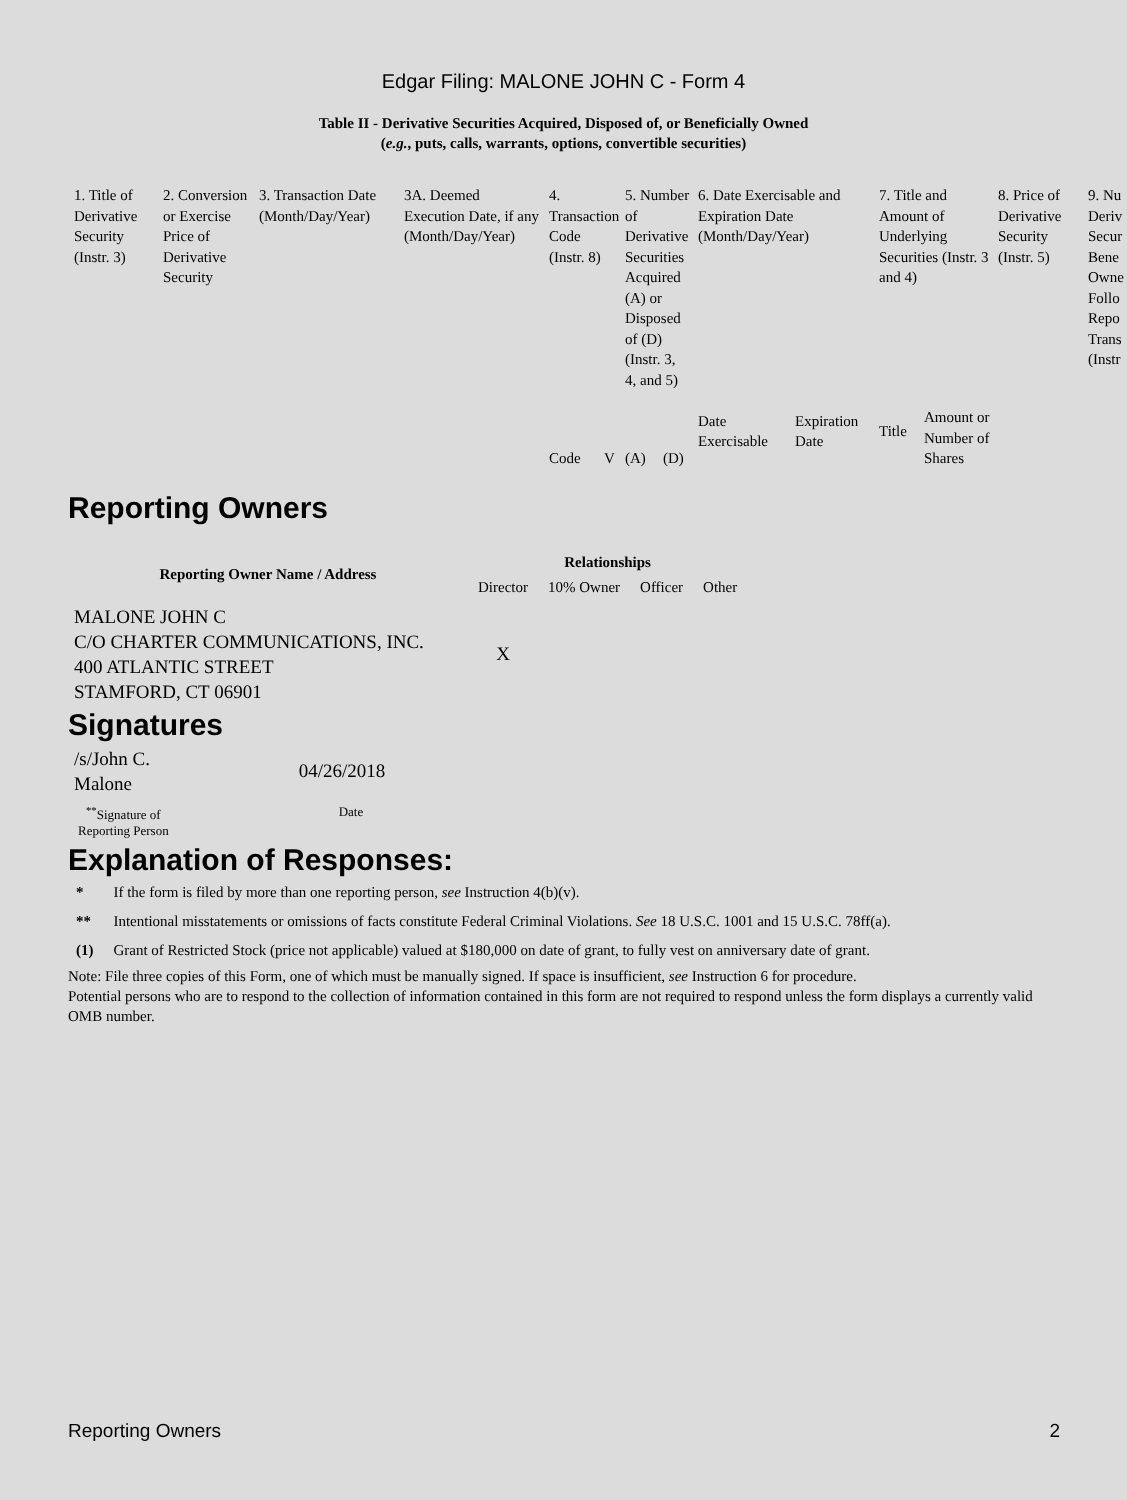Edgar Filing: MALONE JOHN C - Form 4
Table II - Derivative Securities Acquired, Disposed of, or Beneficially Owned
(e.g., puts, calls, warrants, options, convertible securities)
| 1. Title of Derivative Security (Instr. 3) | 2. Conversion or Exercise Price of Derivative Security | 3. Transaction Date (Month/Day/Year) | 3A. Deemed Execution Date, if any (Month/Day/Year) | 4. Transaction Code (Instr. 8) | | 5. Number of Derivative Securities Acquired (A) or Disposed of (D) (Instr. 3, 4, and 5) | | 6. Date Exercisable and Expiration Date (Month/Day/Year) | | 7. Title and Amount of Underlying Securities (Instr. 3 and 4) | | 8. Price of Derivative Security (Instr. 5) | 9. Nu Deriv Secur Bene Owne Follo Repo Trans (Instr |
| | | | | Code | V | (A) | (D) | Date Exercisable | Expiration Date | Title | Amount or Number of Shares | | |
Reporting Owners
| Reporting Owner Name / Address | Relationships | | | |
| --- | --- | --- | --- | --- |
| | Director | 10% Owner | Officer | Other |
| MALONE JOHN C C/O CHARTER COMMUNICATIONS, INC. 400 ATLANTIC STREET STAMFORD, CT 06901 | X | | | |
Signatures
| /s/John C. Malone | 04/26/2018 |
| <sup>**</sup> Signature of Reporting Person | Date |
Explanation of Responses:
| * | If the form is filed by more than one reporting person, see Instruction 4(b)(v). |
| ** | Intentional misstatements or omissions of facts constitute Federal Criminal Violations. See 18 U.S.C. 1001 and 15 U.S.C. 78ff(a). |
| (1) | Grant of Restricted Stock (price not applicable) valued at $180,000 on date of grant, to fully vest on anniversary date of grant. |
Note: File three copies of this Form, one of which must be manually signed. If space is insufficient, see Instruction 6 for procedure.
Potential persons who are to respond to the collection of information contained in this form are not required to respond unless the form displays a currently valid OMB number.
Reporting Owners 2